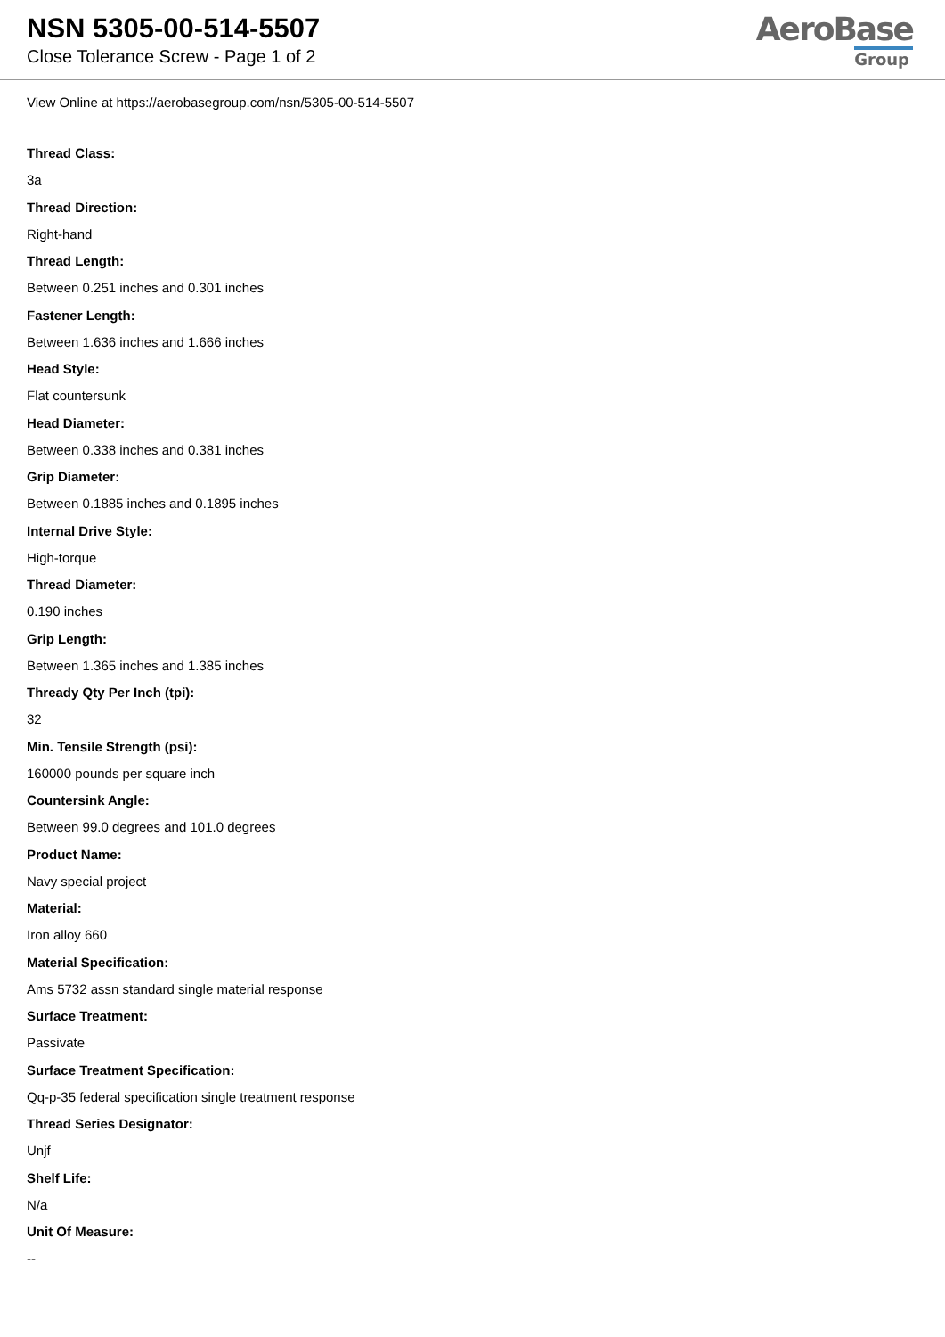NSN 5305-00-514-5507
Close Tolerance Screw - Page 1 of 2
AeroBase
Group
View Online at https://aerobasegroup.com/nsn/5305-00-514-5507
Thread Class:
3a
Thread Direction:
Right-hand
Thread Length:
Between 0.251 inches and 0.301 inches
Fastener Length:
Between 1.636 inches and 1.666 inches
Head Style:
Flat countersunk
Head Diameter:
Between 0.338 inches and 0.381 inches
Grip Diameter:
Between 0.1885 inches and 0.1895 inches
Internal Drive Style:
High-torque
Thread Diameter:
0.190 inches
Grip Length:
Between 1.365 inches and 1.385 inches
Thready Qty Per Inch (tpi):
32
Min. Tensile Strength (psi):
160000 pounds per square inch
Countersink Angle:
Between 99.0 degrees and 101.0 degrees
Product Name:
Navy special project
Material:
Iron alloy 660
Material Specification:
Ams 5732 assn standard single material response
Surface Treatment:
Passivate
Surface Treatment Specification:
Qq-p-35 federal specification single treatment response
Thread Series Designator:
Unjf
Shelf Life:
N/a
Unit Of Measure:
--